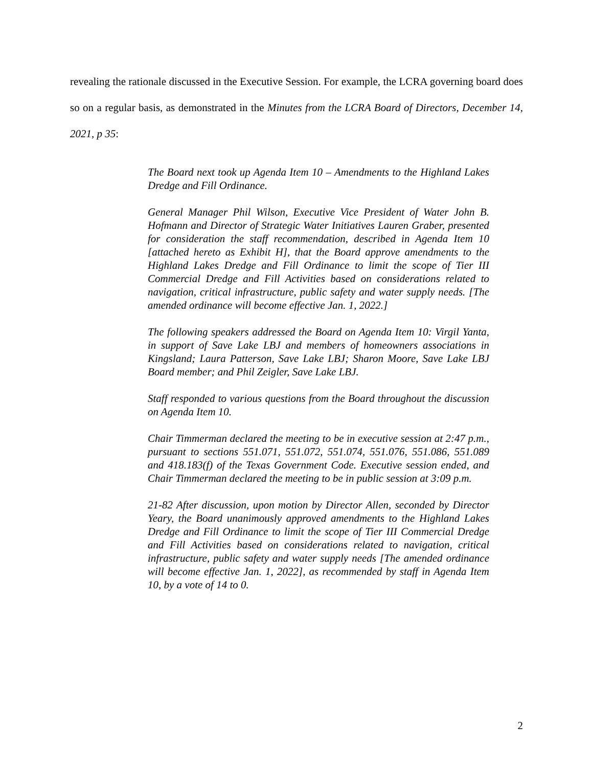revealing the rationale discussed in the Executive Session. For example, the LCRA governing board does so on a regular basis, as demonstrated in the Minutes from the LCRA Board of Directors, December 14, 2021, p 35:
The Board next took up Agenda Item 10 – Amendments to the Highland Lakes Dredge and Fill Ordinance.
General Manager Phil Wilson, Executive Vice President of Water John B. Hofmann and Director of Strategic Water Initiatives Lauren Graber, presented for consideration the staff recommendation, described in Agenda Item 10 [attached hereto as Exhibit H], that the Board approve amendments to the Highland Lakes Dredge and Fill Ordinance to limit the scope of Tier III Commercial Dredge and Fill Activities based on considerations related to navigation, critical infrastructure, public safety and water supply needs. [The amended ordinance will become effective Jan. 1, 2022.]
The following speakers addressed the Board on Agenda Item 10: Virgil Yanta, in support of Save Lake LBJ and members of homeowners associations in Kingsland; Laura Patterson, Save Lake LBJ; Sharon Moore, Save Lake LBJ Board member; and Phil Zeigler, Save Lake LBJ.
Staff responded to various questions from the Board throughout the discussion on Agenda Item 10.
Chair Timmerman declared the meeting to be in executive session at 2:47 p.m., pursuant to sections 551.071, 551.072, 551.074, 551.076, 551.086, 551.089 and 418.183(f) of the Texas Government Code. Executive session ended, and Chair Timmerman declared the meeting to be in public session at 3:09 p.m.
21-82 After discussion, upon motion by Director Allen, seconded by Director Yeary, the Board unanimously approved amendments to the Highland Lakes Dredge and Fill Ordinance to limit the scope of Tier III Commercial Dredge and Fill Activities based on considerations related to navigation, critical infrastructure, public safety and water supply needs [The amended ordinance will become effective Jan. 1, 2022], as recommended by staff in Agenda Item 10, by a vote of 14 to 0.
2